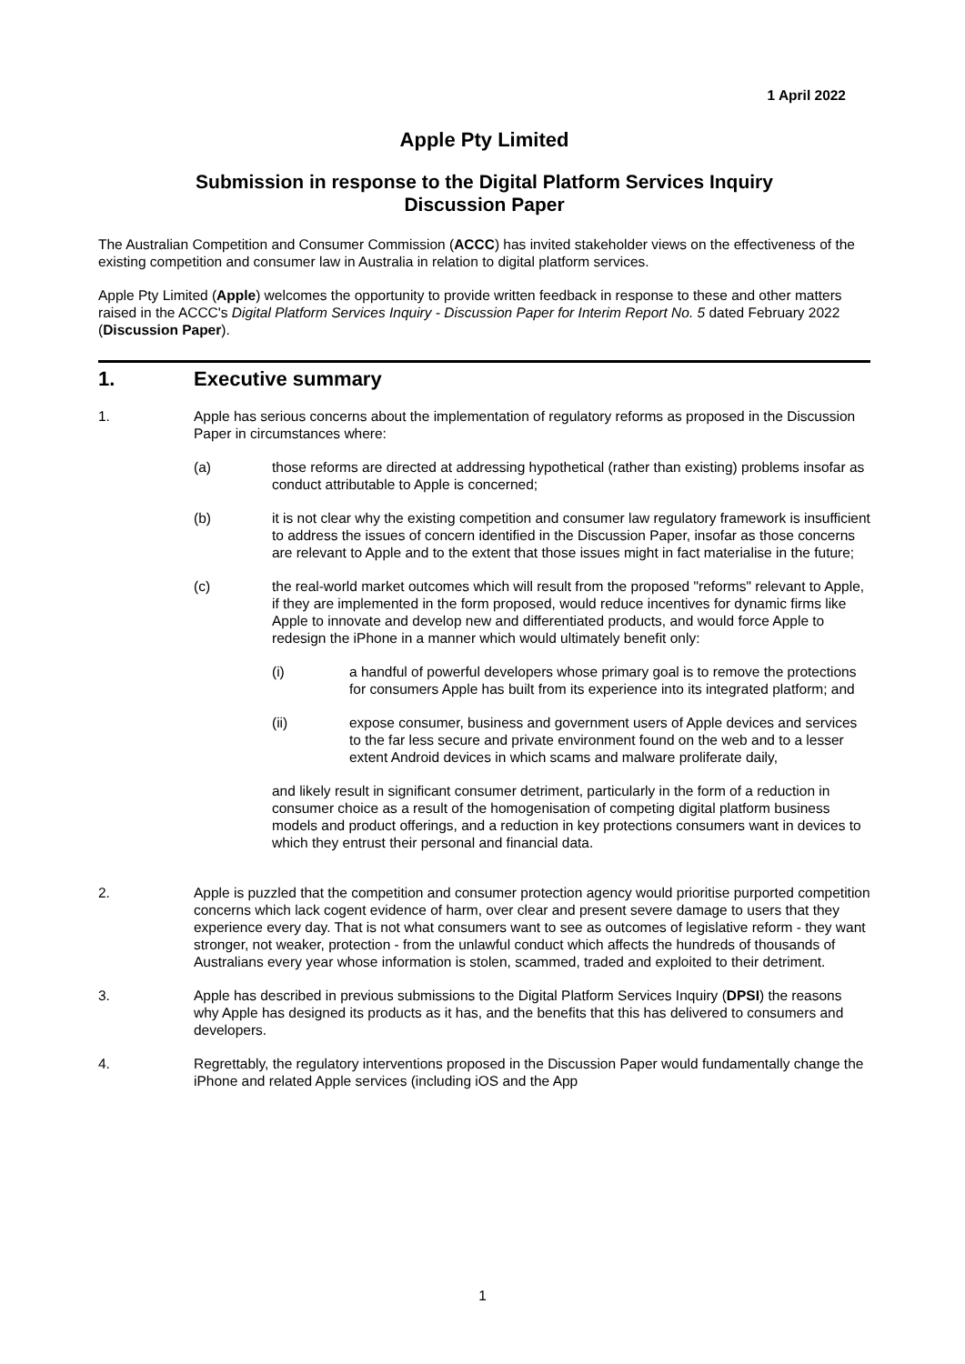1 April 2022
Apple Pty Limited
Submission in response to the Digital Platform Services Inquiry
Discussion Paper
The Australian Competition and Consumer Commission (ACCC) has invited stakeholder views on the effectiveness of the existing competition and consumer law in Australia in relation to digital platform services.
Apple Pty Limited (Apple) welcomes the opportunity to provide written feedback in response to these and other matters raised in the ACCC's Digital Platform Services Inquiry - Discussion Paper for Interim Report No. 5 dated February 2022 (Discussion Paper).
1. Executive summary
1. Apple has serious concerns about the implementation of regulatory reforms as proposed in the Discussion Paper in circumstances where:
(a) those reforms are directed at addressing hypothetical (rather than existing) problems insofar as conduct attributable to Apple is concerned;
(b) it is not clear why the existing competition and consumer law regulatory framework is insufficient to address the issues of concern identified in the Discussion Paper, insofar as those concerns are relevant to Apple and to the extent that those issues might in fact materialise in the future;
(c) the real-world market outcomes which will result from the proposed "reforms" relevant to Apple, if they are implemented in the form proposed, would reduce incentives for dynamic firms like Apple to innovate and develop new and differentiated products, and would force Apple to redesign the iPhone in a manner which would ultimately benefit only:
(i) a handful of powerful developers whose primary goal is to remove the protections for consumers Apple has built from its experience into its integrated platform; and
(ii) expose consumer, business and government users of Apple devices and services to the far less secure and private environment found on the web and to a lesser extent Android devices in which scams and malware proliferate daily,
and likely result in significant consumer detriment, particularly in the form of a reduction in consumer choice as a result of the homogenisation of competing digital platform business models and product offerings, and a reduction in key protections consumers want in devices to which they entrust their personal and financial data.
2. Apple is puzzled that the competition and consumer protection agency would prioritise purported competition concerns which lack cogent evidence of harm, over clear and present severe damage to users that they experience every day. That is not what consumers want to see as outcomes of legislative reform - they want stronger, not weaker, protection - from the unlawful conduct which affects the hundreds of thousands of Australians every year whose information is stolen, scammed, traded and exploited to their detriment.
3. Apple has described in previous submissions to the Digital Platform Services Inquiry (DPSI) the reasons why Apple has designed its products as it has, and the benefits that this has delivered to consumers and developers.
4. Regrettably, the regulatory interventions proposed in the Discussion Paper would fundamentally change the iPhone and related Apple services (including iOS and the App
1